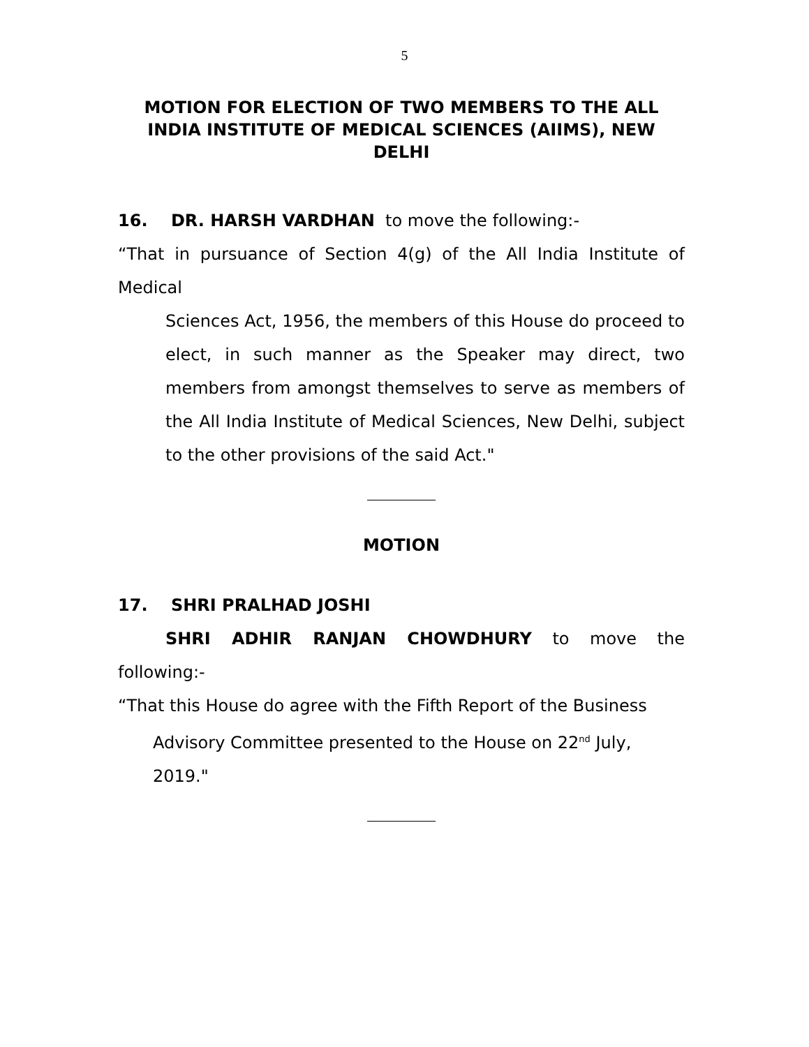5
MOTION FOR ELECTION OF TWO MEMBERS TO THE ALL INDIA INSTITUTE OF MEDICAL SCIENCES (AIIMS), NEW DELHI
16. DR. HARSH VARDHAN to move the following:-
“That in pursuance of Section 4(g) of the All India Institute of Medical
Sciences Act, 1956, the members of this House do proceed to elect, in such manner as the Speaker may direct, two members from amongst themselves to serve as members of the All India Institute of Medical Sciences, New Delhi, subject to the other provisions of the said Act."
MOTION
17. SHRI PRALHAD JOSHI
SHRI ADHIR RANJAN CHOWDHURY to move the following:-
“That this House do agree with the Fifth Report of the Business
Advisory Committee presented to the House on 22<sup>nd</sup> July, 2019."